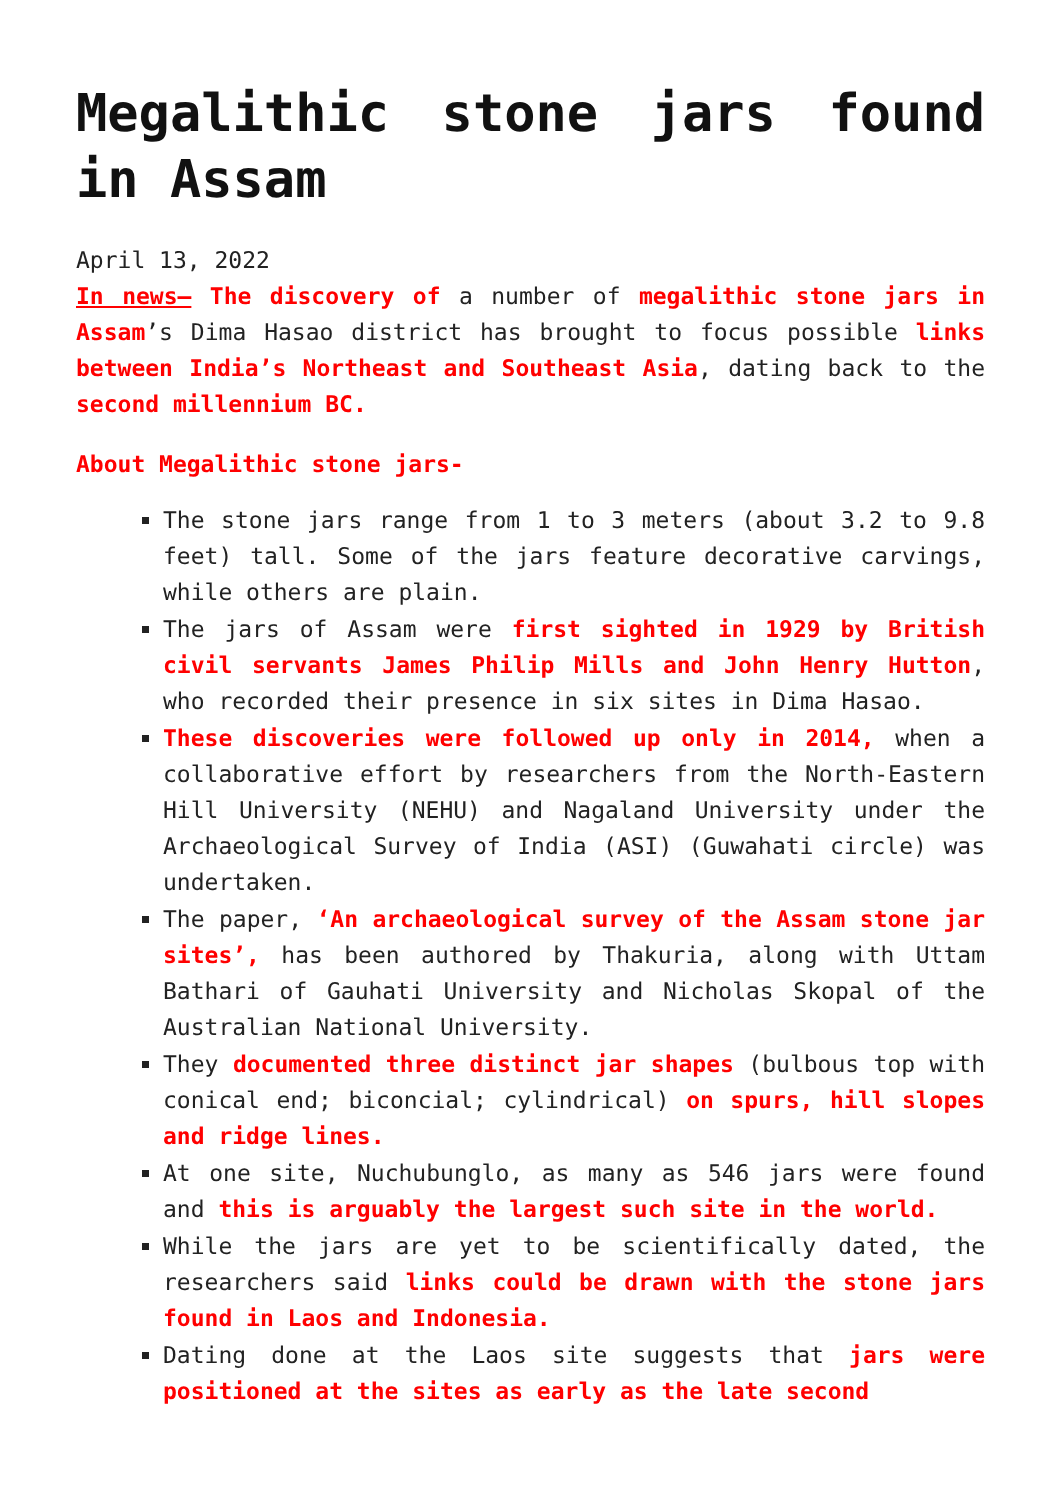Megalithic stone jars found in Assam
April 13, 2022
In news– The discovery of a number of megalithic stone jars in Assam’s Dima Hasao district has brought to focus possible links between India’s Northeast and Southeast Asia, dating back to the second millennium BC.
About Megalithic stone jars-
The stone jars range from 1 to 3 meters (about 3.2 to 9.8 feet) tall. Some of the jars feature decorative carvings, while others are plain.
The jars of Assam were first sighted in 1929 by British civil servants James Philip Mills and John Henry Hutton, who recorded their presence in six sites in Dima Hasao.
These discoveries were followed up only in 2014, when a collaborative effort by researchers from the North-Eastern Hill University (NEHU) and Nagaland University under the Archaeological Survey of India (ASI) (Guwahati circle) was undertaken.
The paper, ‘An archaeological survey of the Assam stone jar sites’, has been authored by Thakuria, along with Uttam Bathari of Gauhati University and Nicholas Skopal of the Australian National University.
They documented three distinct jar shapes (bulbous top with conical end; biconcial; cylindrical) on spurs, hill slopes and ridge lines.
At one site, Nuchubunglo, as many as 546 jars were found and this is arguably the largest such site in the world.
While the jars are yet to be scientifically dated, the researchers said links could be drawn with the stone jars found in Laos and Indonesia.
Dating done at the Laos site suggests that jars were positioned at the sites as early as the late second